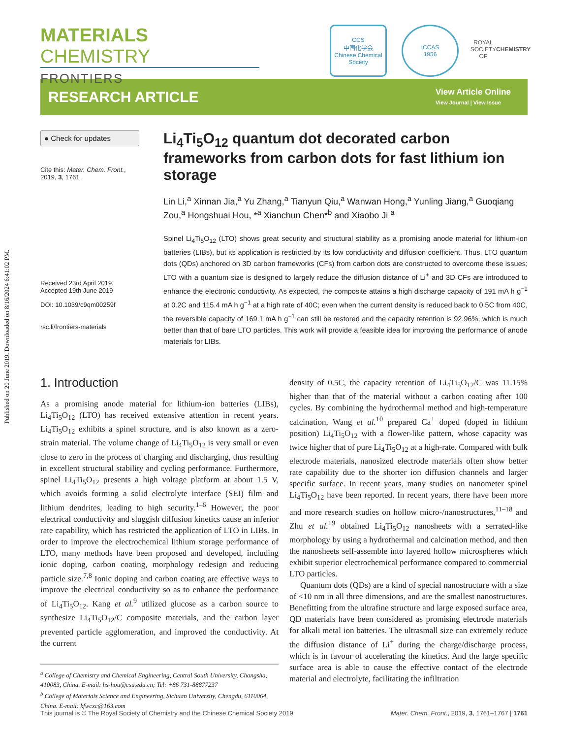Published on 20 June 2019. Downloaded on 8/16/2024 6:41:02 PM.
MATERIALS CHEMISTRY
FRONTIERS
CCS
中国化学会
Chinese Chemical Society
ICCAS
1956
ROYAL SOCIETY OF CHEMISTRY
RESEARCH ARTICLE
View Article Online
View Journal | View Issue
● Check for updates
Cite this: Mater. Chem. Front.,
2019, 3, 1761
Received 23rd April 2019,
Accepted 19th June 2019
DOI: 10.1039/c9qm00259f
rsc.li/frontiers-materials
Li<sub>4</sub>Ti<sub>5</sub>O<sub>12</sub> quantum dot decorated carbon frameworks from carbon dots for fast lithium ion storage
Lin Li,<sup>a</sup> Xinnan Jia,<sup>a</sup> Yu Zhang,<sup>a</sup> Tianyun Qiu,<sup>a</sup> Wanwan Hong,<sup>a</sup> Yunling Jiang,<sup>a</sup> Guoqiang Zou,<sup>a</sup> Hongshuai Hou, *<sup>a</sup> Xianchun Chen*<sup>b</sup> and Xiaobo Ji <sup>a</sup>
Spinel Li<sub>4</sub>Ti<sub>5</sub>O<sub>12</sub> (LTO) shows great security and structural stability as a promising anode material for lithium-ion batteries (LIBs), but its application is restricted by its low conductivity and diffusion coefficient. Thus, LTO quantum dots (QDs) anchored on 3D carbon frameworks (CFs) from carbon dots are constructed to overcome these issues; LTO with a quantum size is designed to largely reduce the diffusion distance of Li<sup>+</sup> and 3D CFs are introduced to enhance the electronic conductivity. As expected, the composite attains a high discharge capacity of 191 mA h g<sup>−1</sup> at 0.2C and 115.4 mA h g<sup>−1</sup> at a high rate of 40C; even when the current density is reduced back to 0.5C from 40C, the reversible capacity of 169.1 mA h g<sup>−1</sup> can still be restored and the capacity retention is 92.96%, which is much better than that of bare LTO particles. This work will provide a feasible idea for improving the performance of anode materials for LIBs.
1. Introduction
As a promising anode material for lithium-ion batteries (LIBs), Li<sub>4</sub>Ti<sub>5</sub>O<sub>12</sub> (LTO) has received extensive attention in recent years. Li<sub>4</sub>Ti<sub>5</sub>O<sub>12</sub> exhibits a spinel structure, and is also known as a zero-strain material. The volume change of Li<sub>4</sub>Ti<sub>5</sub>O<sub>12</sub> is very small or even close to zero in the process of charging and discharging, thus resulting in excellent structural stability and cycling performance. Furthermore, spinel Li<sub>4</sub>Ti<sub>5</sub>O<sub>12</sub> presents a high voltage platform at about 1.5 V, which avoids forming a solid electrolyte interface (SEI) film and lithium dendrites, leading to high security.<sup>1–6</sup> However, the poor electrical conductivity and sluggish diffusion kinetics cause an inferior rate capability, which has restricted the application of LTO in LIBs. In order to improve the electrochemical lithium storage performance of LTO, many methods have been proposed and developed, including ionic doping, carbon coating, morphology redesign and reducing particle size.<sup>7,8</sup> Ionic doping and carbon coating are effective ways to improve the electrical conductivity so as to enhance the performance of Li<sub>4</sub>Ti<sub>5</sub>O<sub>12</sub>. Kang et al.<sup>9</sup> utilized glucose as a carbon source to synthesize Li<sub>4</sub>Ti<sub>5</sub>O<sub>12</sub>/C composite materials, and the carbon layer prevented particle agglomeration, and improved the conductivity. At the current
<sup>a</sup> College of Chemistry and Chemical Engineering, Central South University, Changsha, 410083, China. E-mail: hs-hou@csu.edu.cn; Tel: +86 731-88877237
<sup>b</sup> College of Materials Science and Engineering, Sichuan University, Chengdu, 6110064, China. E-mail: kfwcxc@163.com
density of 0.5C, the capacity retention of Li<sub>4</sub>Ti<sub>5</sub>O<sub>12</sub>/C was 11.15% higher than that of the material without a carbon coating after 100 cycles. By combining the hydrothermal method and high-temperature calcination, Wang et al.<sup>10</sup> prepared Ca<sup>+</sup> doped (doped in lithium position) Li<sub>4</sub>Ti<sub>5</sub>O<sub>12</sub> with a flower-like pattern, whose capacity was twice higher that of pure Li<sub>4</sub>Ti<sub>5</sub>O<sub>12</sub> at a high-rate. Compared with bulk electrode materials, nanosized electrode materials often show better rate capability due to the shorter ion diffusion channels and larger specific surface. In recent years, many studies on nanometer spinel Li<sub>4</sub>Ti<sub>5</sub>O<sub>12</sub> have been reported. In recent years, there have been more and more research studies on hollow micro-/nanostructures,<sup>11–18</sup> and Zhu et al.<sup>19</sup> obtained Li<sub>4</sub>Ti<sub>5</sub>O<sub>12</sub> nanosheets with a serrated-like morphology by using a hydrothermal and calcination method, and then the nanosheets self-assemble into layered hollow microspheres which exhibit superior electrochemical performance compared to commercial LTO particles.
Quantum dots (QDs) are a kind of special nanostructure with a size of <10 nm in all three dimensions, and are the smallest nanostructures. Benefitting from the ultrafine structure and large exposed surface area, QD materials have been considered as promising electrode materials for alkali metal ion batteries. The ultrasmall size can extremely reduce the diffusion distance of Li<sup>+</sup> during the charge/discharge process, which is in favour of accelerating the kinetics. And the large specific surface area is able to cause the effective contact of the electrode material and electrolyte, facilitating the infiltration
This journal is © The Royal Society of Chemistry and the Chinese Chemical Society 2019 Mater. Chem. Front., 2019, 3, 1761–1767 | 1761